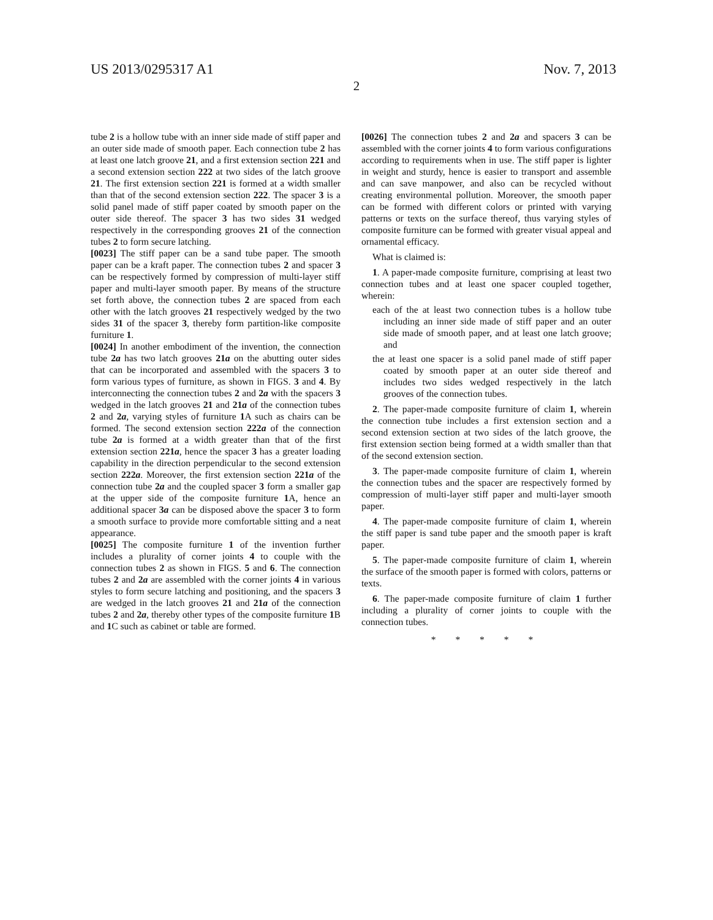US 2013/0295317 A1 Nov. 7, 2013
2
tube 2 is a hollow tube with an inner side made of stiff paper and an outer side made of smooth paper. Each connection tube 2 has at least one latch groove 21, and a first extension section 221 and a second extension section 222 at two sides of the latch groove 21. The first extension section 221 is formed at a width smaller than that of the second extension section 222. The spacer 3 is a solid panel made of stiff paper coated by smooth paper on the outer side thereof. The spacer 3 has two sides 31 wedged respectively in the corresponding grooves 21 of the connection tubes 2 to form secure latching.
[0023] The stiff paper can be a sand tube paper. The smooth paper can be a kraft paper. The connection tubes 2 and spacer 3 can be respectively formed by compression of multi-layer stiff paper and multi-layer smooth paper. By means of the structure set forth above, the connection tubes 2 are spaced from each other with the latch grooves 21 respectively wedged by the two sides 31 of the spacer 3, thereby form partition-like composite furniture 1.
[0024] In another embodiment of the invention, the connection tube 2a has two latch grooves 21a on the abutting outer sides that can be incorporated and assembled with the spacers 3 to form various types of furniture, as shown in FIGS. 3 and 4. By interconnecting the connection tubes 2 and 2a with the spacers 3 wedged in the latch grooves 21 and 21a of the connection tubes 2 and 2a, varying styles of furniture 1 A such as chairs can be formed. The second extension section 222a of the connection tube 2a is formed at a width greater than that of the first extension section 221a, hence the spacer 3 has a greater loading capability in the direction perpendicular to the second extension section 222a. Moreover, the first extension section 221a of the connection tube 2a and the coupled spacer 3 form a smaller gap at the upper side of the composite furniture 1 A, hence an additional spacer 3a can be disposed above the spacer 3 to form a smooth surface to provide more comfortable sitting and a neat appearance.
[0025] The composite furniture 1 of the invention further includes a plurality of corner joints 4 to couple with the connection tubes 2 as shown in FIGS. 5 and 6. The connection tubes 2 and 2a are assembled with the corner joints 4 in various styles to form secure latching and positioning, and the spacers 3 are wedged in the latch grooves 21 and 21a of the connection tubes 2 and 2a, thereby other types of the composite furniture 1 B and 1 C such as cabinet or table are formed.
[0026] The connection tubes 2 and 2a and spacers 3 can be assembled with the corner joints 4 to form various configurations according to requirements when in use. The stiff paper is lighter in weight and sturdy, hence is easier to transport and assemble and can save manpower, and also can be recycled without creating environmental pollution. Moreover, the smooth paper can be formed with different colors or printed with varying patterns or texts on the surface thereof, thus varying styles of composite furniture can be formed with greater visual appeal and ornamental efficacy.
What is claimed is:
1. A paper-made composite furniture, comprising at least two connection tubes and at least one spacer coupled together, wherein:
each of the at least two connection tubes is a hollow tube including an inner side made of stiff paper and an outer side made of smooth paper, and at least one latch groove; and
the at least one spacer is a solid panel made of stiff paper coated by smooth paper at an outer side thereof and includes two sides wedged respectively in the latch grooves of the connection tubes.
2. The paper-made composite furniture of claim 1, wherein the connection tube includes a first extension section and a second extension section at two sides of the latch groove, the first extension section being formed at a width smaller than that of the second extension section.
3. The paper-made composite furniture of claim 1, wherein the connection tubes and the spacer are respectively formed by compression of multi-layer stiff paper and multi-layer smooth paper.
4. The paper-made composite furniture of claim 1, wherein the stiff paper is sand tube paper and the smooth paper is kraft paper.
5. The paper-made composite furniture of claim 1, wherein the surface of the smooth paper is formed with colors, patterns or texts.
6. The paper-made composite furniture of claim 1 further including a plurality of corner joints to couple with the connection tubes.
* * * * *